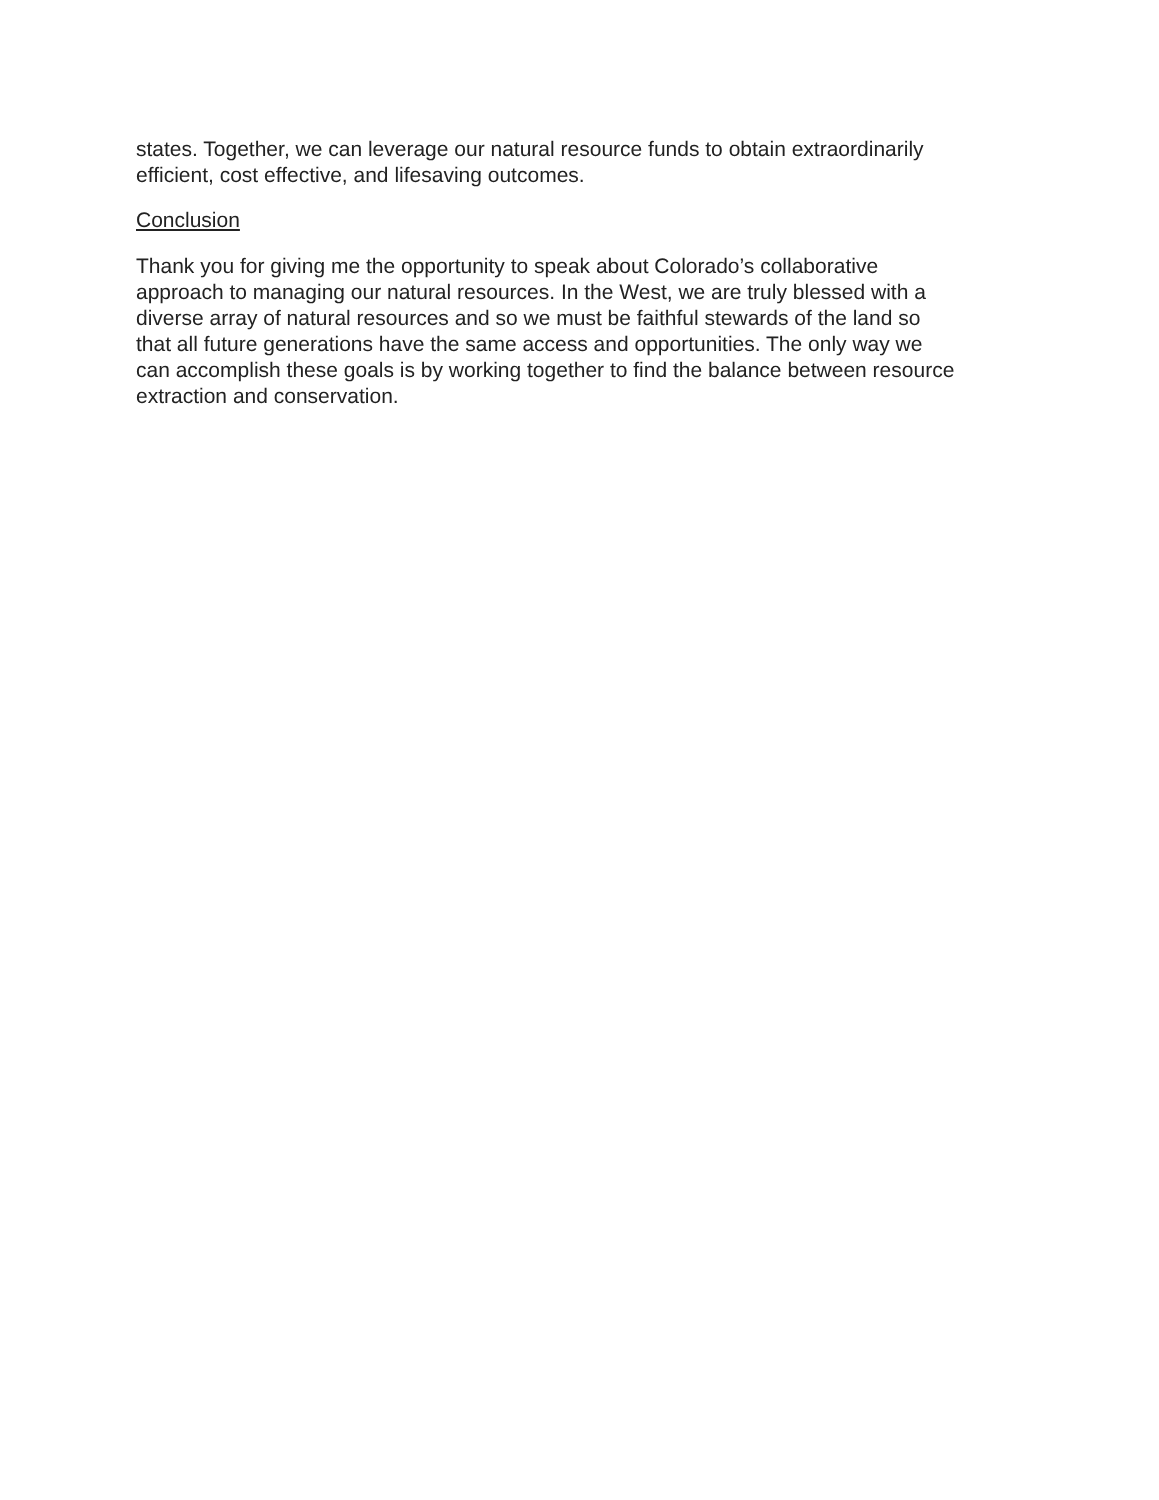states. Together, we can leverage our natural resource funds to obtain extraordinarily efficient, cost effective, and lifesaving outcomes.
Conclusion
Thank you for giving me the opportunity to speak about Colorado’s collaborative approach to managing our natural resources. In the West, we are truly blessed with a diverse array of natural resources and so we must be faithful stewards of the land so that all future generations have the same access and opportunities. The only way we can accomplish these goals is by working together to find the balance between resource extraction and conservation.